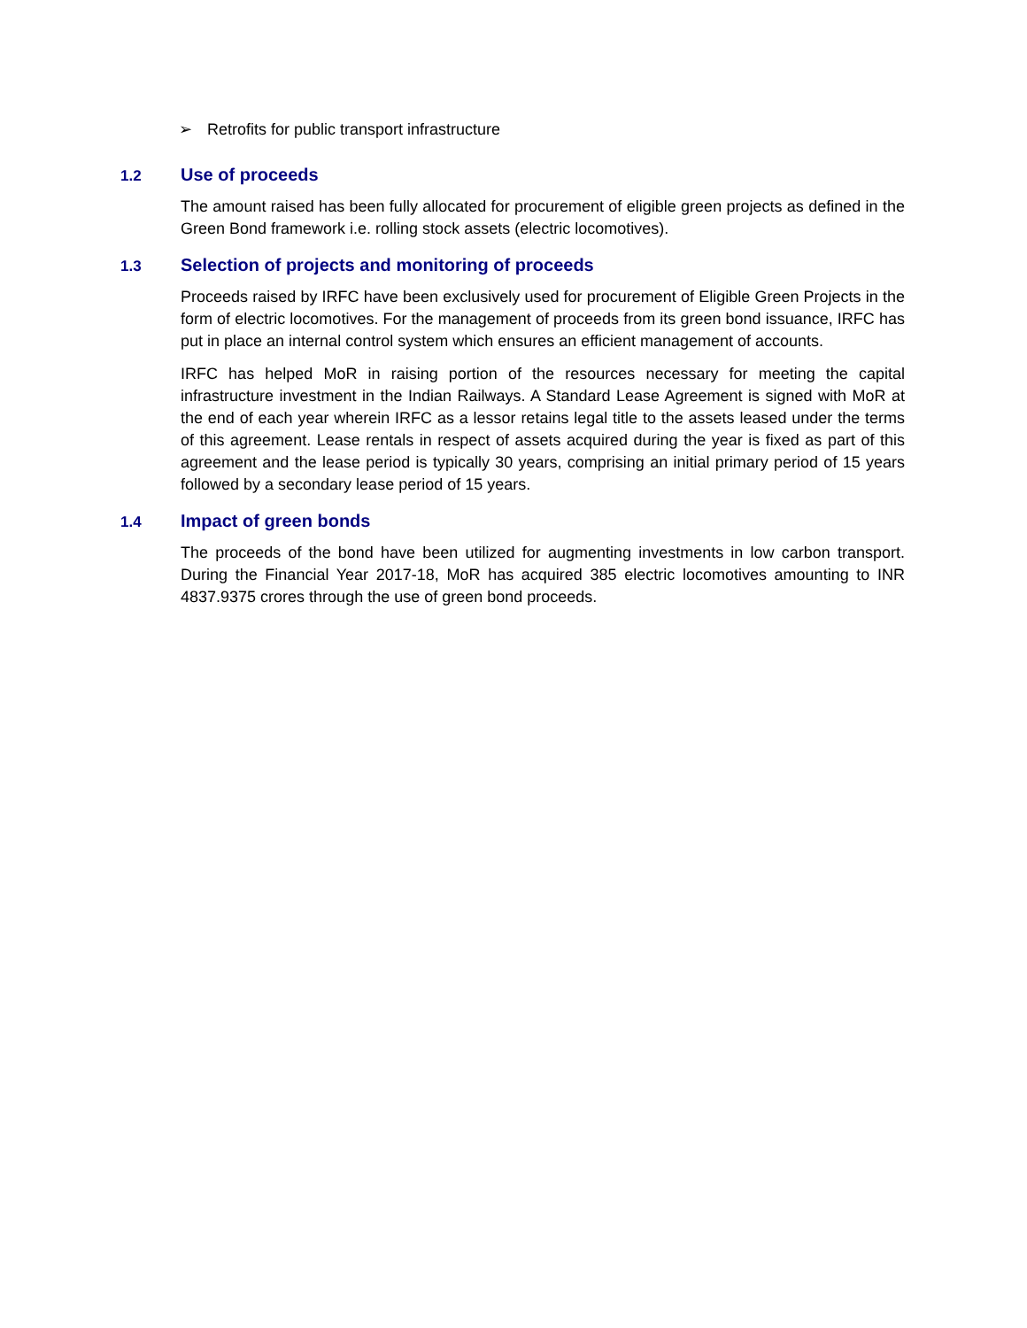➢ Retrofits for public transport infrastructure
1.2 Use of proceeds
The amount raised has been fully allocated for procurement of eligible green projects as defined in the Green Bond framework i.e. rolling stock assets (electric locomotives).
1.3 Selection of projects and monitoring of proceeds
Proceeds raised by IRFC have been exclusively used for procurement of Eligible Green Projects in the form of electric locomotives. For the management of proceeds from its green bond issuance, IRFC has put in place an internal control system which ensures an efficient management of accounts.
IRFC has helped MoR in raising portion of the resources necessary for meeting the capital infrastructure investment in the Indian Railways. A Standard Lease Agreement is signed with MoR at the end of each year wherein IRFC as a lessor retains legal title to the assets leased under the terms of this agreement. Lease rentals in respect of assets acquired during the year is fixed as part of this agreement and the lease period is typically 30 years, comprising an initial primary period of 15 years followed by a secondary lease period of 15 years.
1.4 Impact of green bonds
The proceeds of the bond have been utilized for augmenting investments in low carbon transport. During the Financial Year 2017-18, MoR has acquired 385 electric locomotives amounting to INR 4837.9375 crores through the use of green bond proceeds.